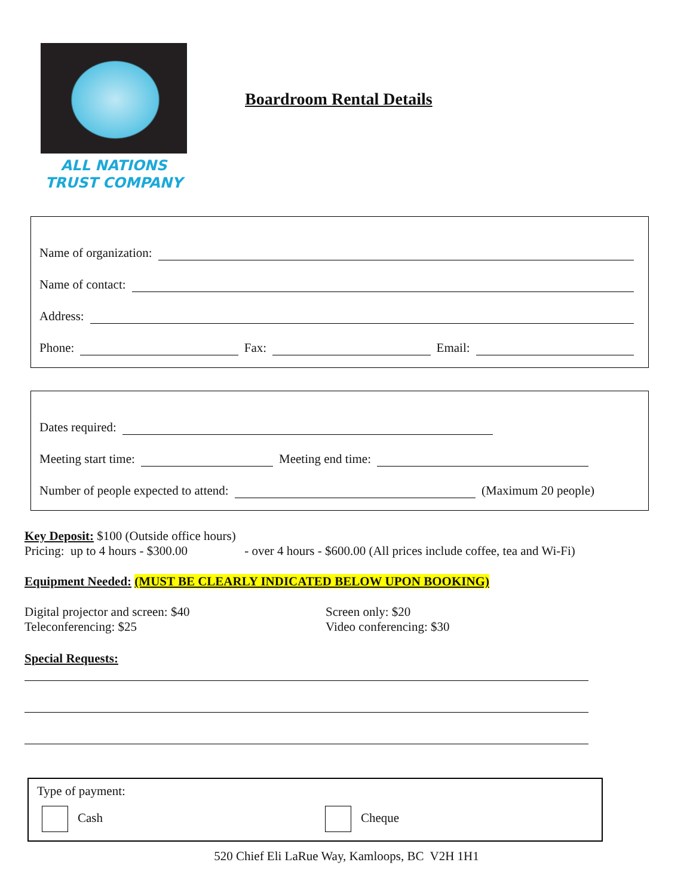ALL NATIONS
TRUST COMPANY
Boardroom Rental Details
Name of organization:
Name of contact:
Address:
Phone: Fax: Email:
Dates required:
Meeting start time: Meeting end time:
Number of people expected to attend: (Maximum 20 people)
Key Deposit: $100 (Outside office hours)
Pricing: up to 4 hours - $300.00 - over 4 hours - $600.00 (All prices include coffee, tea and Wi-Fi)
Equipment Needed: (MUST BE CLEARLY INDICATED BELOW UPON BOOKING)
Digital projector and screen: $40
Teleconferencing: $25
Screen only: $20
Video conferencing: $30
Special Requests:
Type of payment:
Cash Cheque
520 Chief Eli LaRue Way, Kamloops, BC V2H 1H1